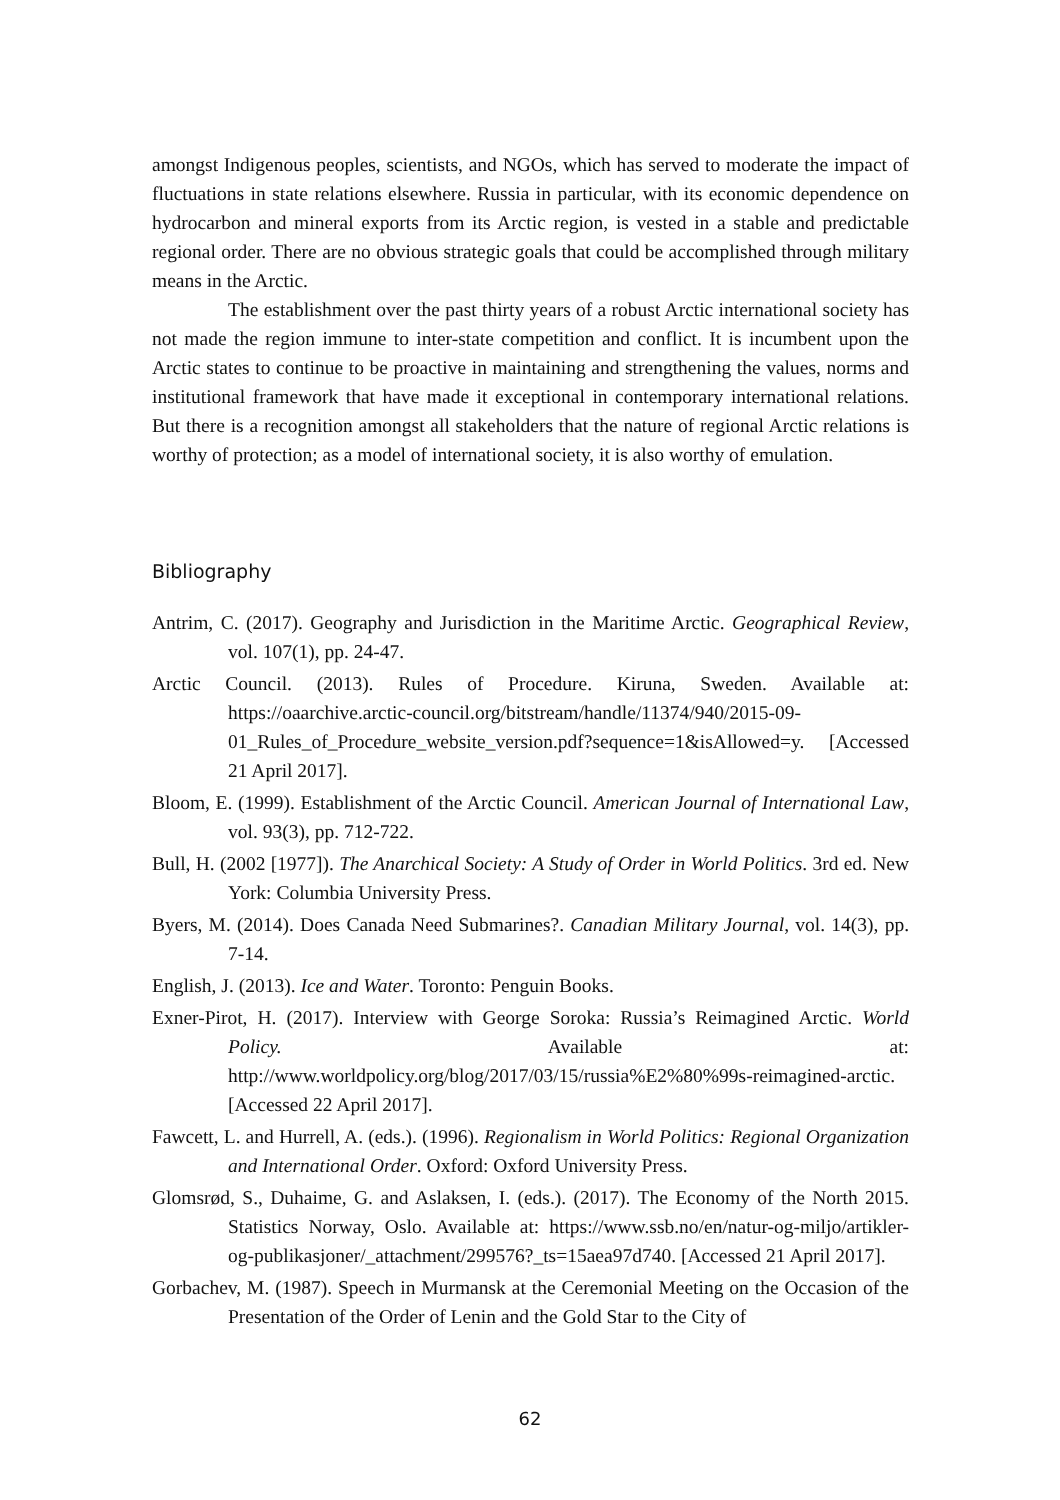amongst Indigenous peoples, scientists, and NGOs, which has served to moderate the impact of fluctuations in state relations elsewhere. Russia in particular, with its economic dependence on hydrocarbon and mineral exports from its Arctic region, is vested in a stable and predictable regional order. There are no obvious strategic goals that could be accomplished through military means in the Arctic.
The establishment over the past thirty years of a robust Arctic international society has not made the region immune to inter-state competition and conflict. It is incumbent upon the Arctic states to continue to be proactive in maintaining and strengthening the values, norms and institutional framework that have made it exceptional in contemporary international relations. But there is a recognition amongst all stakeholders that the nature of regional Arctic relations is worthy of protection; as a model of international society, it is also worthy of emulation.
Bibliography
Antrim, C. (2017). Geography and Jurisdiction in the Maritime Arctic. Geographical Review, vol. 107(1), pp. 24-47.
Arctic Council. (2013). Rules of Procedure. Kiruna, Sweden. Available at: https://oaarchive.arctic-council.org/bitstream/handle/11374/940/2015-09-01_Rules_of_Procedure_website_version.pdf?sequence=1&isAllowed=y. [Accessed 21 April 2017].
Bloom, E. (1999). Establishment of the Arctic Council. American Journal of International Law, vol. 93(3), pp. 712-722.
Bull, H. (2002 [1977]). The Anarchical Society: A Study of Order in World Politics. 3rd ed. New York: Columbia University Press.
Byers, M. (2014). Does Canada Need Submarines?. Canadian Military Journal, vol. 14(3), pp. 7-14.
English, J. (2013). Ice and Water. Toronto: Penguin Books.
Exner-Pirot, H. (2017). Interview with George Soroka: Russia’s Reimagined Arctic. World Policy. Available at: http://www.worldpolicy.org/blog/2017/03/15/russia%E2%80%99s-reimagined-arctic. [Accessed 22 April 2017].
Fawcett, L. and Hurrell, A. (eds.). (1996). Regionalism in World Politics: Regional Organization and International Order. Oxford: Oxford University Press.
Glomsrød, S., Duhaime, G. and Aslaksen, I. (eds.). (2017). The Economy of the North 2015. Statistics Norway, Oslo. Available at: https://www.ssb.no/en/natur-og-miljo/artikler-og-publikasjoner/_attachment/299576?_ts=15aea97d740. [Accessed 21 April 2017].
Gorbachev, M. (1987). Speech in Murmansk at the Ceremonial Meeting on the Occasion of the Presentation of the Order of Lenin and the Gold Star to the City of
62